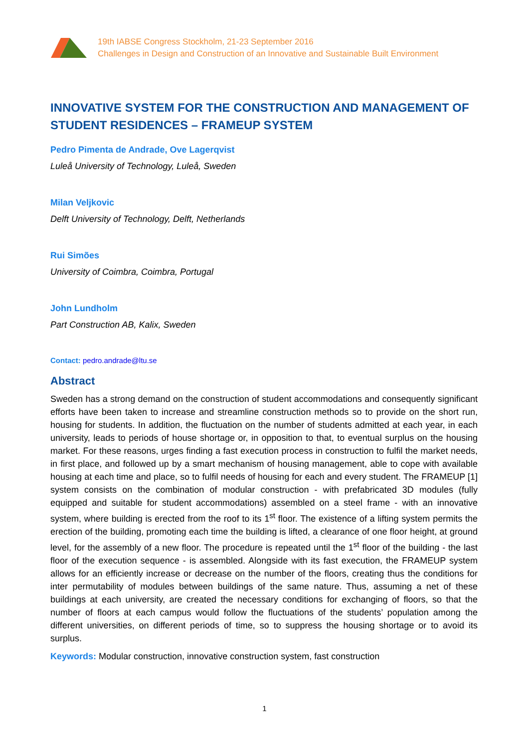19th IABSE Congress Stockholm, 21-23 September 2016
Challenges in Design and Construction of an Innovative and Sustainable Built Environment
INNOVATIVE SYSTEM FOR THE CONSTRUCTION AND MANAGEMENT OF STUDENT RESIDENCES – FRAMEUP SYSTEM
Pedro Pimenta de Andrade, Ove Lagerqvist
Luleå University of Technology, Luleå, Sweden
Milan Veljkovic
Delft University of Technology, Delft, Netherlands
Rui Simões
University of Coimbra, Coimbra, Portugal
John Lundholm
Part Construction AB, Kalix, Sweden
Contact: pedro.andrade@ltu.se
Abstract
Sweden has a strong demand on the construction of student accommodations and consequently significant efforts have been taken to increase and streamline construction methods so to provide on the short run, housing for students. In addition, the fluctuation on the number of students admitted at each year, in each university, leads to periods of house shortage or, in opposition to that, to eventual surplus on the housing market. For these reasons, urges finding a fast execution process in construction to fulfil the market needs, in first place, and followed up by a smart mechanism of housing management, able to cope with available housing at each time and place, so to fulfil needs of housing for each and every student. The FRAMEUP [1] system consists on the combination of modular construction - with prefabricated 3D modules (fully equipped and suitable for student accommodations) assembled on a steel frame - with an innovative system, where building is erected from the roof to its 1<sup>st</sup> floor. The existence of a lifting system permits the erection of the building, promoting each time the building is lifted, a clearance of one floor height, at ground level, for the assembly of a new floor. The procedure is repeated until the 1<sup>st</sup> floor of the building - the last floor of the execution sequence - is assembled. Alongside with its fast execution, the FRAMEUP system allows for an efficiently increase or decrease on the number of the floors, creating thus the conditions for inter permutability of modules between buildings of the same nature. Thus, assuming a net of these buildings at each university, are created the necessary conditions for exchanging of floors, so that the number of floors at each campus would follow the fluctuations of the students’ population among the different universities, on different periods of time, so to suppress the housing shortage or to avoid its surplus.
Keywords: Modular construction, innovative construction system, fast construction
1